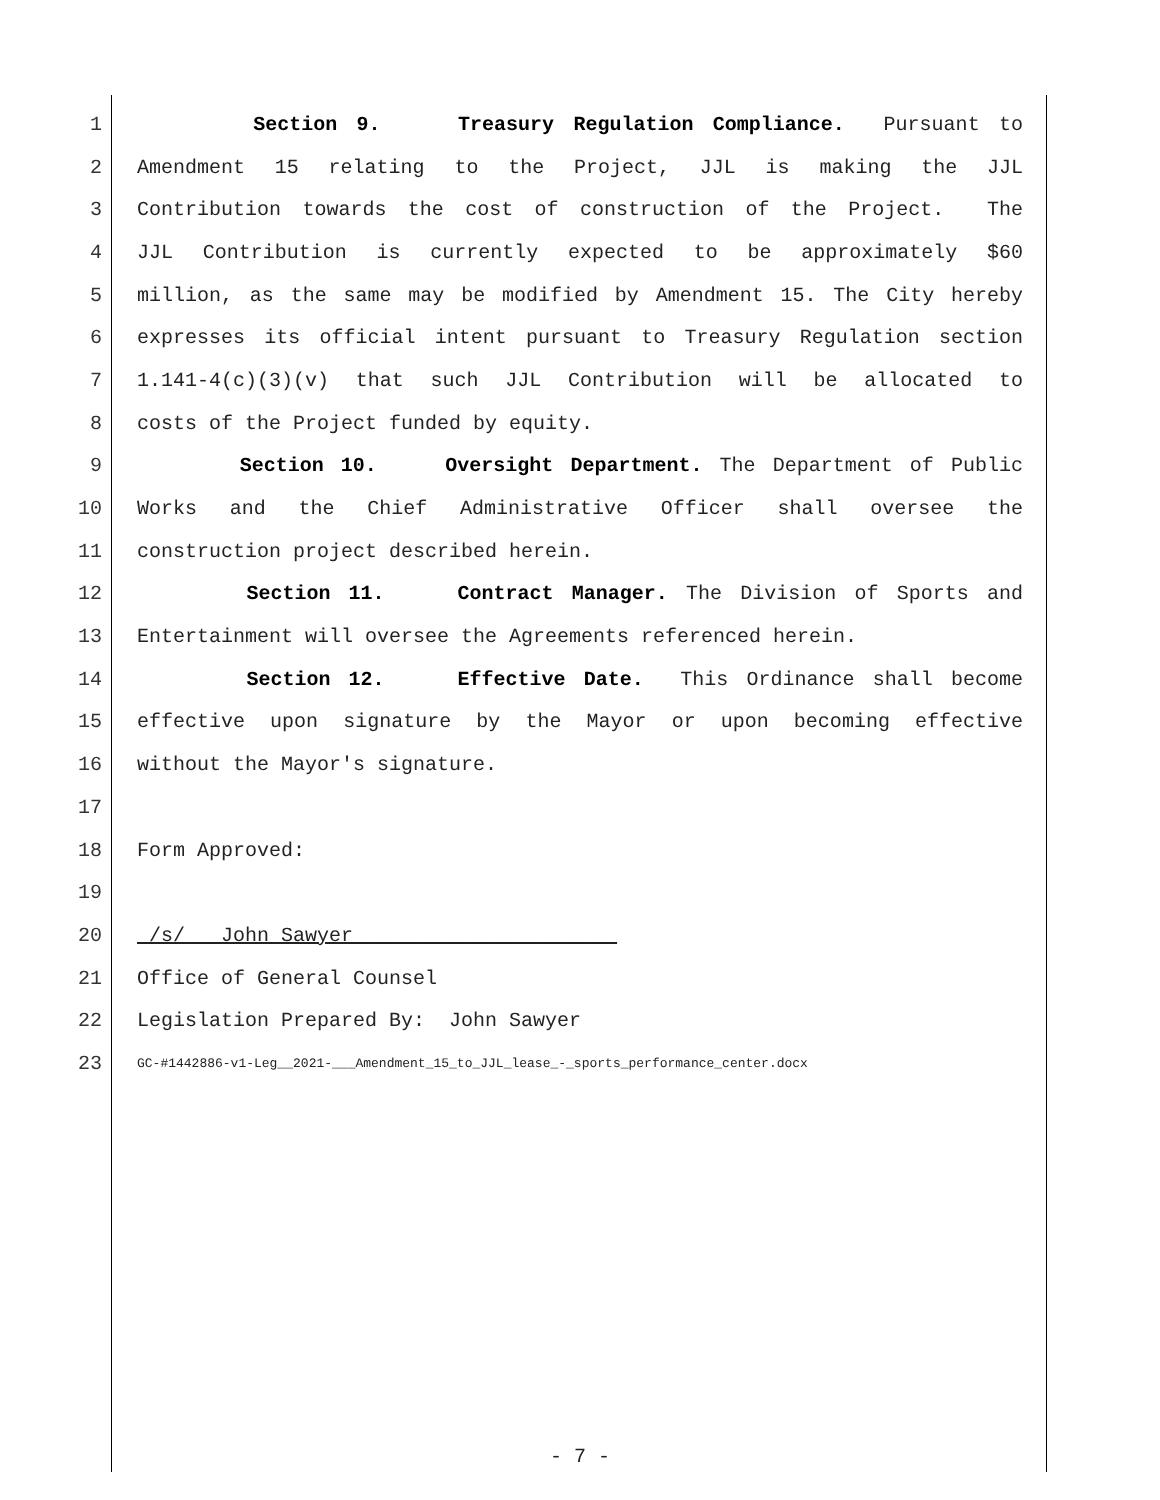1 Section 9. Treasury Regulation Compliance. Pursuant to
2 Amendment 15 relating to the Project, JJL is making the JJL
3 Contribution towards the cost of construction of the Project. The
4 JJL Contribution is currently expected to be approximately $60
5 million, as the same may be modified by Amendment 15. The City hereby
6 expresses its official intent pursuant to Treasury Regulation section
7 1.141-4(c)(3)(v) that such JJL Contribution will be allocated to
8 costs of the Project funded by equity.
9 Section 10. Oversight Department. The Department of Public
10 Works and the Chief Administrative Officer shall oversee the
11 construction project described herein.
12 Section 11. Contract Manager. The Division of Sports and
13 Entertainment will oversee the Agreements referenced herein.
14 Section 12. Effective Date. This Ordinance shall become
15 effective upon signature by the Mayor or upon becoming effective
16 without the Mayor's signature.
17
18 Form Approved:
19
20 /s/ __John Sawyer______________________
21 Office of General Counsel
22 Legislation Prepared By: John Sawyer
23 GC-#1442886-v1-Leg__2021-___Amendment_15_to_JJL_lease_-_sports_performance_center.docx
- 7 -